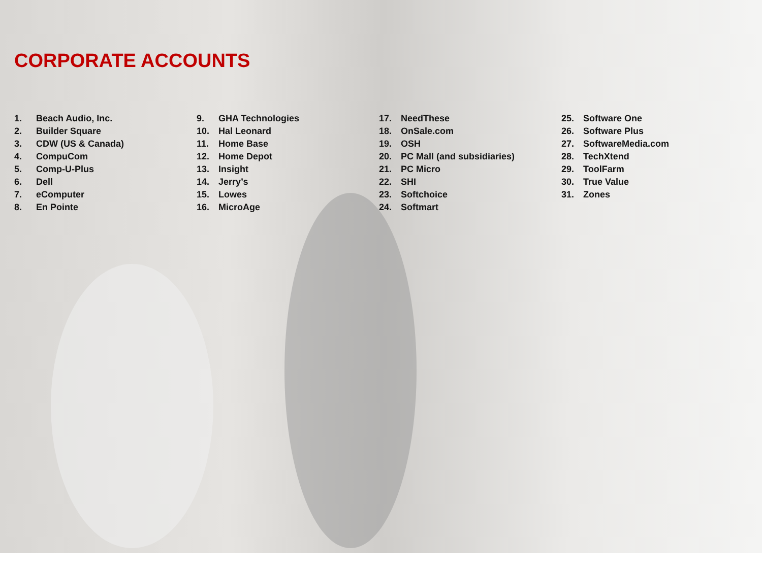CORPORATE ACCOUNTS
1. Beach Audio, Inc.
2. Builder Square
3. CDW (US & Canada)
4. CompuCom
5. Comp-U-Plus
6. Dell
7. eComputer
8. En Pointe
9. GHA Technologies
10. Hal Leonard
11. Home Base
12. Home Depot
13. Insight
14. Jerry’s
15. Lowes
16. MicroAge
17. NeedThese
18. OnSale.com
19. OSH
20. PC Mall (and subsidiaries)
21. PC Micro
22. SHI
23. Softchoice
24. Softmart
25. Software One
26. Software Plus
27. SoftwareMedia.com
28. TechXtend
29. ToolFarm
30. True Value
31. Zones